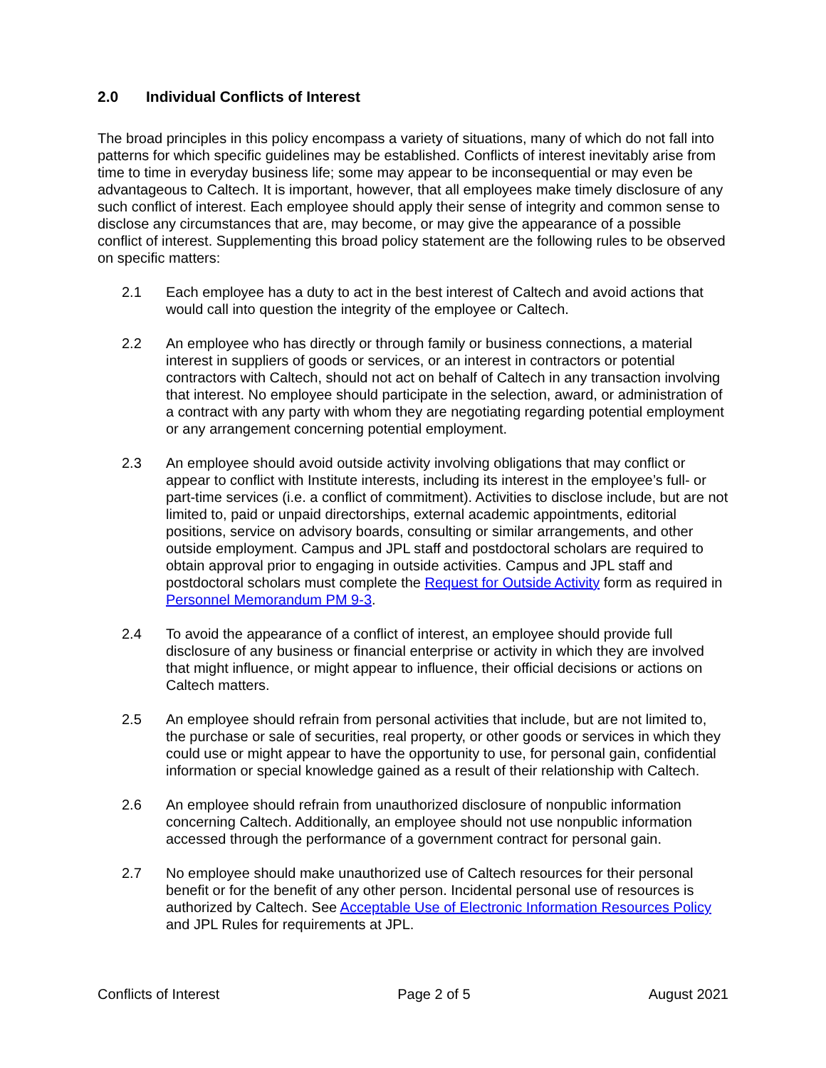2.0 Individual Conflicts of Interest
The broad principles in this policy encompass a variety of situations, many of which do not fall into patterns for which specific guidelines may be established. Conflicts of interest inevitably arise from time to time in everyday business life; some may appear to be inconsequential or may even be advantageous to Caltech. It is important, however, that all employees make timely disclosure of any such conflict of interest. Each employee should apply their sense of integrity and common sense to disclose any circumstances that are, may become, or may give the appearance of a possible conflict of interest. Supplementing this broad policy statement are the following rules to be observed on specific matters:
2.1 Each employee has a duty to act in the best interest of Caltech and avoid actions that would call into question the integrity of the employee or Caltech.
2.2 An employee who has directly or through family or business connections, a material interest in suppliers of goods or services, or an interest in contractors or potential contractors with Caltech, should not act on behalf of Caltech in any transaction involving that interest. No employee should participate in the selection, award, or administration of a contract with any party with whom they are negotiating regarding potential employment or any arrangement concerning potential employment.
2.3 An employee should avoid outside activity involving obligations that may conflict or appear to conflict with Institute interests, including its interest in the employee’s full- or part-time services (i.e. a conflict of commitment). Activities to disclose include, but are not limited to, paid or unpaid directorships, external academic appointments, editorial positions, service on advisory boards, consulting or similar arrangements, and other outside employment. Campus and JPL staff and postdoctoral scholars are required to obtain approval prior to engaging in outside activities. Campus and JPL staff and postdoctoral scholars must complete the Request for Outside Activity form as required in Personnel Memorandum PM 9-3.
2.4 To avoid the appearance of a conflict of interest, an employee should provide full disclosure of any business or financial enterprise or activity in which they are involved that might influence, or might appear to influence, their official decisions or actions on Caltech matters.
2.5 An employee should refrain from personal activities that include, but are not limited to, the purchase or sale of securities, real property, or other goods or services in which they could use or might appear to have the opportunity to use, for personal gain, confidential information or special knowledge gained as a result of their relationship with Caltech.
2.6 An employee should refrain from unauthorized disclosure of nonpublic information concerning Caltech. Additionally, an employee should not use nonpublic information accessed through the performance of a government contract for personal gain.
2.7 No employee should make unauthorized use of Caltech resources for their personal benefit or for the benefit of any other person. Incidental personal use of resources is authorized by Caltech. See Acceptable Use of Electronic Information Resources Policy and JPL Rules for requirements at JPL.
Conflicts of Interest Page 2 of 5 August 2021